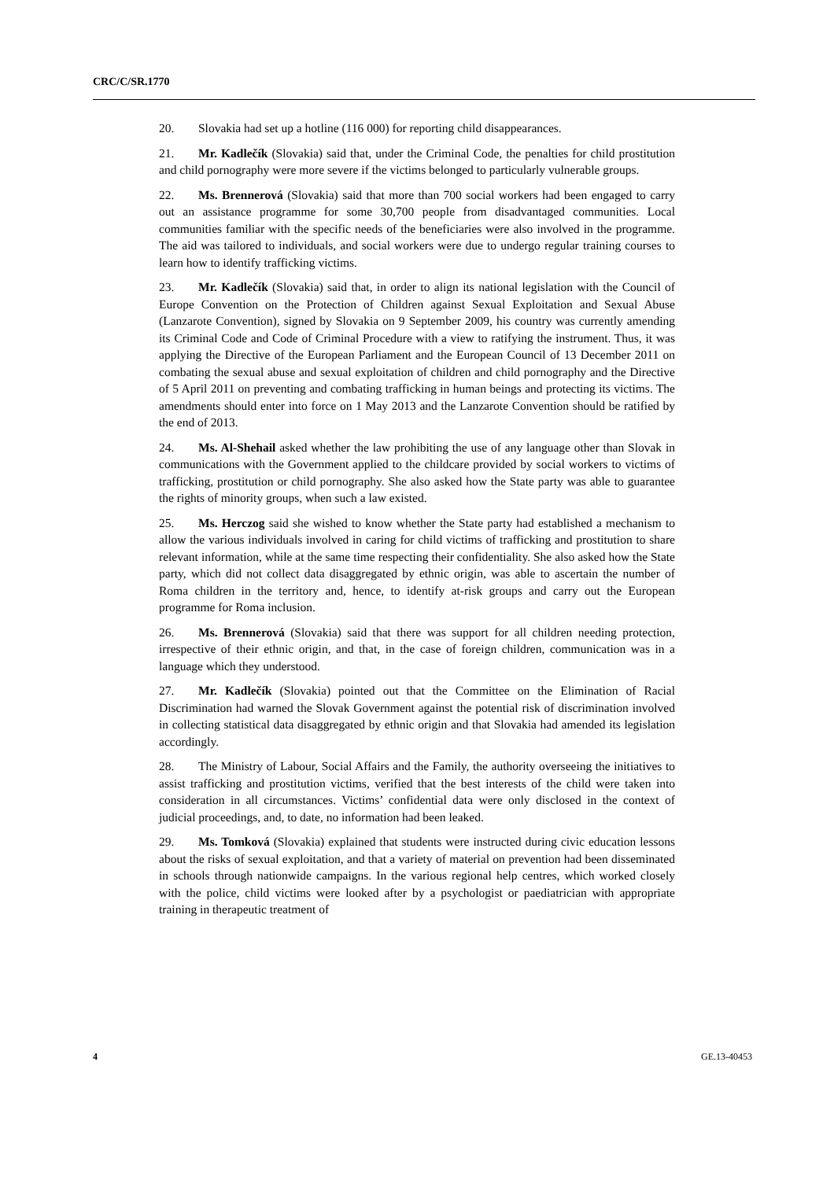CRC/C/SR.1770
20. Slovakia had set up a hotline (116 000) for reporting child disappearances.
21. Mr. Kadlečík (Slovakia) said that, under the Criminal Code, the penalties for child prostitution and child pornography were more severe if the victims belonged to particularly vulnerable groups.
22. Ms. Brennerová (Slovakia) said that more than 700 social workers had been engaged to carry out an assistance programme for some 30,700 people from disadvantaged communities. Local communities familiar with the specific needs of the beneficiaries were also involved in the programme. The aid was tailored to individuals, and social workers were due to undergo regular training courses to learn how to identify trafficking victims.
23. Mr. Kadlečík (Slovakia) said that, in order to align its national legislation with the Council of Europe Convention on the Protection of Children against Sexual Exploitation and Sexual Abuse (Lanzarote Convention), signed by Slovakia on 9 September 2009, his country was currently amending its Criminal Code and Code of Criminal Procedure with a view to ratifying the instrument. Thus, it was applying the Directive of the European Parliament and the European Council of 13 December 2011 on combating the sexual abuse and sexual exploitation of children and child pornography and the Directive of 5 April 2011 on preventing and combating trafficking in human beings and protecting its victims. The amendments should enter into force on 1 May 2013 and the Lanzarote Convention should be ratified by the end of 2013.
24. Ms. Al-Shehail asked whether the law prohibiting the use of any language other than Slovak in communications with the Government applied to the childcare provided by social workers to victims of trafficking, prostitution or child pornography. She also asked how the State party was able to guarantee the rights of minority groups, when such a law existed.
25. Ms. Herczog said she wished to know whether the State party had established a mechanism to allow the various individuals involved in caring for child victims of trafficking and prostitution to share relevant information, while at the same time respecting their confidentiality. She also asked how the State party, which did not collect data disaggregated by ethnic origin, was able to ascertain the number of Roma children in the territory and, hence, to identify at-risk groups and carry out the European programme for Roma inclusion.
26. Ms. Brennerová (Slovakia) said that there was support for all children needing protection, irrespective of their ethnic origin, and that, in the case of foreign children, communication was in a language which they understood.
27. Mr. Kadlečík (Slovakia) pointed out that the Committee on the Elimination of Racial Discrimination had warned the Slovak Government against the potential risk of discrimination involved in collecting statistical data disaggregated by ethnic origin and that Slovakia had amended its legislation accordingly.
28. The Ministry of Labour, Social Affairs and the Family, the authority overseeing the initiatives to assist trafficking and prostitution victims, verified that the best interests of the child were taken into consideration in all circumstances. Victims’ confidential data were only disclosed in the context of judicial proceedings, and, to date, no information had been leaked.
29. Ms. Tomková (Slovakia) explained that students were instructed during civic education lessons about the risks of sexual exploitation, and that a variety of material on prevention had been disseminated in schools through nationwide campaigns. In the various regional help centres, which worked closely with the police, child victims were looked after by a psychologist or paediatrician with appropriate training in therapeutic treatment of
4 GE.13-40453